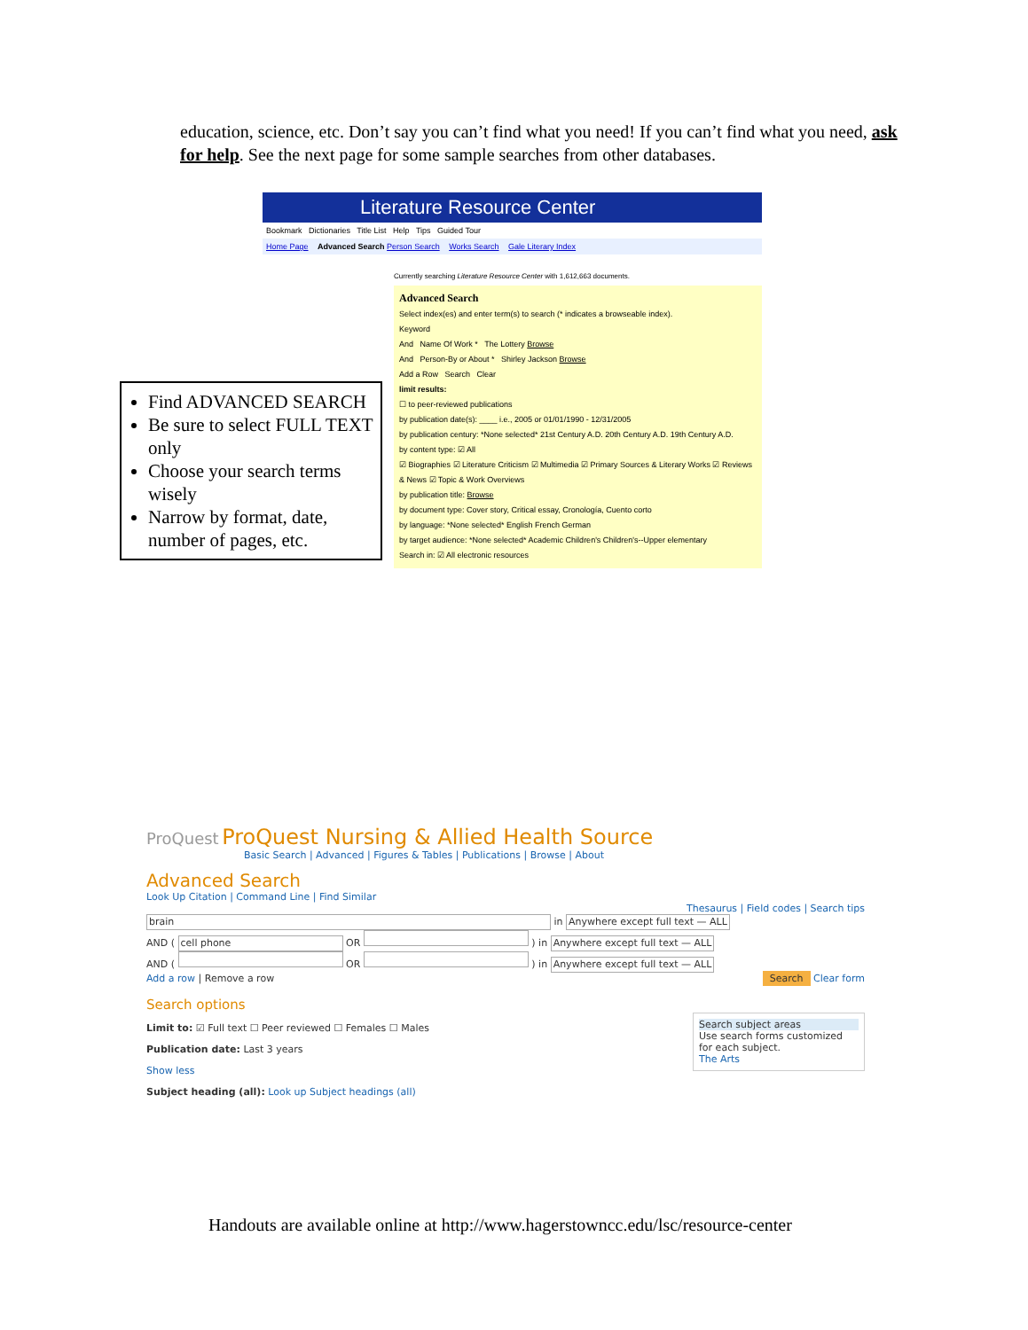education, science, etc. Don’t say you can’t find what you need! If you can’t find what you need, ask for help. See the next page for some sample searches from other databases.
Literature Resource Center
Bookmark Dictionaries Title List Help Tips Guided Tour
Home Page Advanced Search Person Search Works Search Gale Literary Index
Currently searching Literature Resource Center with 1,612,663 documents.
Advanced Search
Select index(es) and enter term(s) to search (* indicates a browseable index).
Keyword
And Name Of Work * The Lottery Browse
And Person-By or About * Shirley Jackson Browse
Add a Row Search Clear
limit results:
☐ to peer-reviewed publications
by publication date(s): ____ i.e., 2005 or 01/01/1990 - 12/31/2005
by publication century: *None selected* 21st Century A.D. 20th Century A.D. 19th Century A.D.
by content type: ☑ All
☑ Biographies ☑ Literature Criticism ☑ Multimedia ☑ Primary Sources & Literary Works ☑ Reviews & News ☑ Topic & Work Overviews
by publication title: Browse
by document type: Cover story, Critical essay, Cronología, Cuento corto
by language: *None selected* English French German
by target audience: *None selected* Academic Children's Children's--Upper elementary
Search in: ☑ All electronic resources
Find ADVANCED SEARCH
Be sure to select FULL TEXT only
Choose your search terms wisely
Narrow by format, date, number of pages, etc.
ProQuest ProQuest Nursing & Allied Health Source
Basic Search | Advanced | Figures & Tables | Publications | Browse | About
Advanced Search
Look Up Citation | Command Line | Find Similar
Thesaurus | Field codes | Search tips
brain in Anywhere except full text — ALL
AND ( cell phone OR ) in Anywhere except full text — ALL
AND ( OR ) in Anywhere except full text — ALL
Add a row | Remove a row Search Clear form
Search options
Search subject areas
Use search forms customized for each subject.
The Arts
Limit to: ☑ Full text ☐ Peer reviewed ☐ Females ☐ Males
Publication date: Last 3 years
Show less
Subject heading (all): Look up Subject headings (all)
Handouts are available online at http://www.hagerstowncc.edu/lsc/resource-center